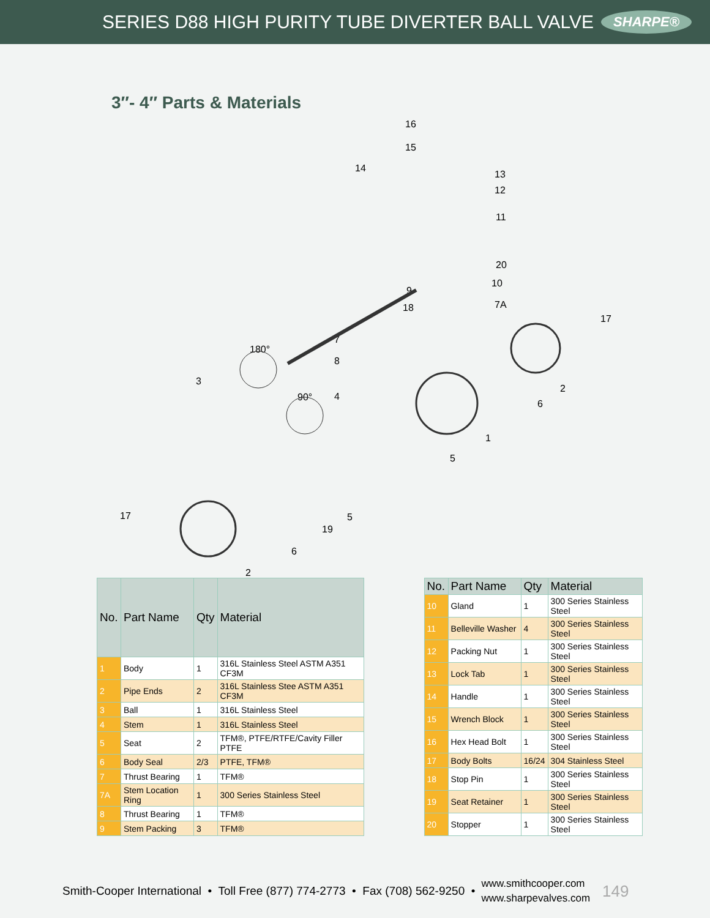SERIES D88 HIGH PURITY TUBE DIVERTER BALL VALVE SHARPE®
3″- 4″ Parts & Materials
16
15
14
13
12
11
20
9
10
18 7A
17
7
180°
8
3
2
90° 4
6
1
5
5 17
19
6
2
| No. | Part Name | Qty | Material |
| --- | --- | --- | --- |
| 1 | Body | 1 | 316L Stainless Steel ASTM A351 CF3M |
| 2 | Pipe Ends | 2 | 316L Stainless Stee ASTM A351 CF3M |
| 3 | Ball | 1 | 316L Stainless Steel |
| 4 | Stem | 1 | 316L Stainless Steel |
| 5 | Seat | 2 | TFM®, PTFE/RTFE/Cavity Filler PTFE |
| 6 | Body Seal | 2/3 | PTFE, TFM® |
| 7 | Thrust Bearing | 1 | TFM® |
| 7A | Stem Location Ring | 1 | 300 Series Stainless Steel |
| 8 | Thrust Bearing | 1 | TFM® |
| 9 | Stem Packing | 3 | TFM® |
| No. | Part Name | Qty | Material |
| --- | --- | --- | --- |
| 10 | Gland | 1 | 300 Series Stainless Steel |
| 11 | Belleville Washer | 4 | 300 Series Stainless Steel |
| 12 | Packing Nut | 1 | 300 Series Stainless Steel |
| 13 | Lock Tab | 1 | 300 Series Stainless Steel |
| 14 | Handle | 1 | 300 Series Stainless Steel |
| 15 | Wrench Block | 1 | 300 Series Stainless Steel |
| 16 | Hex Head Bolt | 1 | 300 Series Stainless Steel |
| 17 | Body Bolts | 16/24 | 304 Stainless Steel |
| 18 | Stop Pin | 1 | 300 Series Stainless Steel |
| 19 | Seat Retainer | 1 | 300 Series Stainless Steel |
| 20 | Stopper | 1 | 300 Series Stainless Steel |
Smith-Cooper International • Toll Free (877) 774-2773 • Fax (708) 562-9250 • www.smithcooper.com
www.sharpevalves.com 149